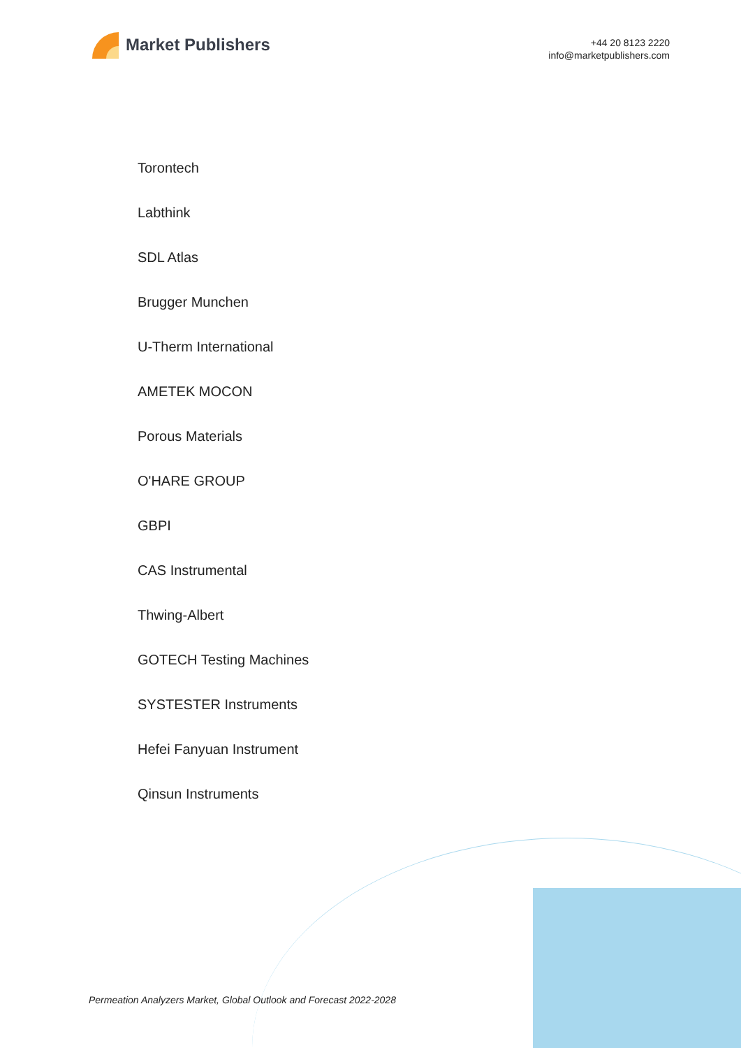Market Publishers
+44 20 8123 2220
info@marketpublishers.com
Torontech
Labthink
SDL Atlas
Brugger Munchen
U-Therm International
AMETEK MOCON
Porous Materials
O'HARE GROUP
GBPI
CAS Instrumental
Thwing-Albert
GOTECH Testing Machines
SYSTESTER Instruments
Hefei Fanyuan Instrument
Qinsun Instruments
Permeation Analyzers Market, Global Outlook and Forecast 2022-2028